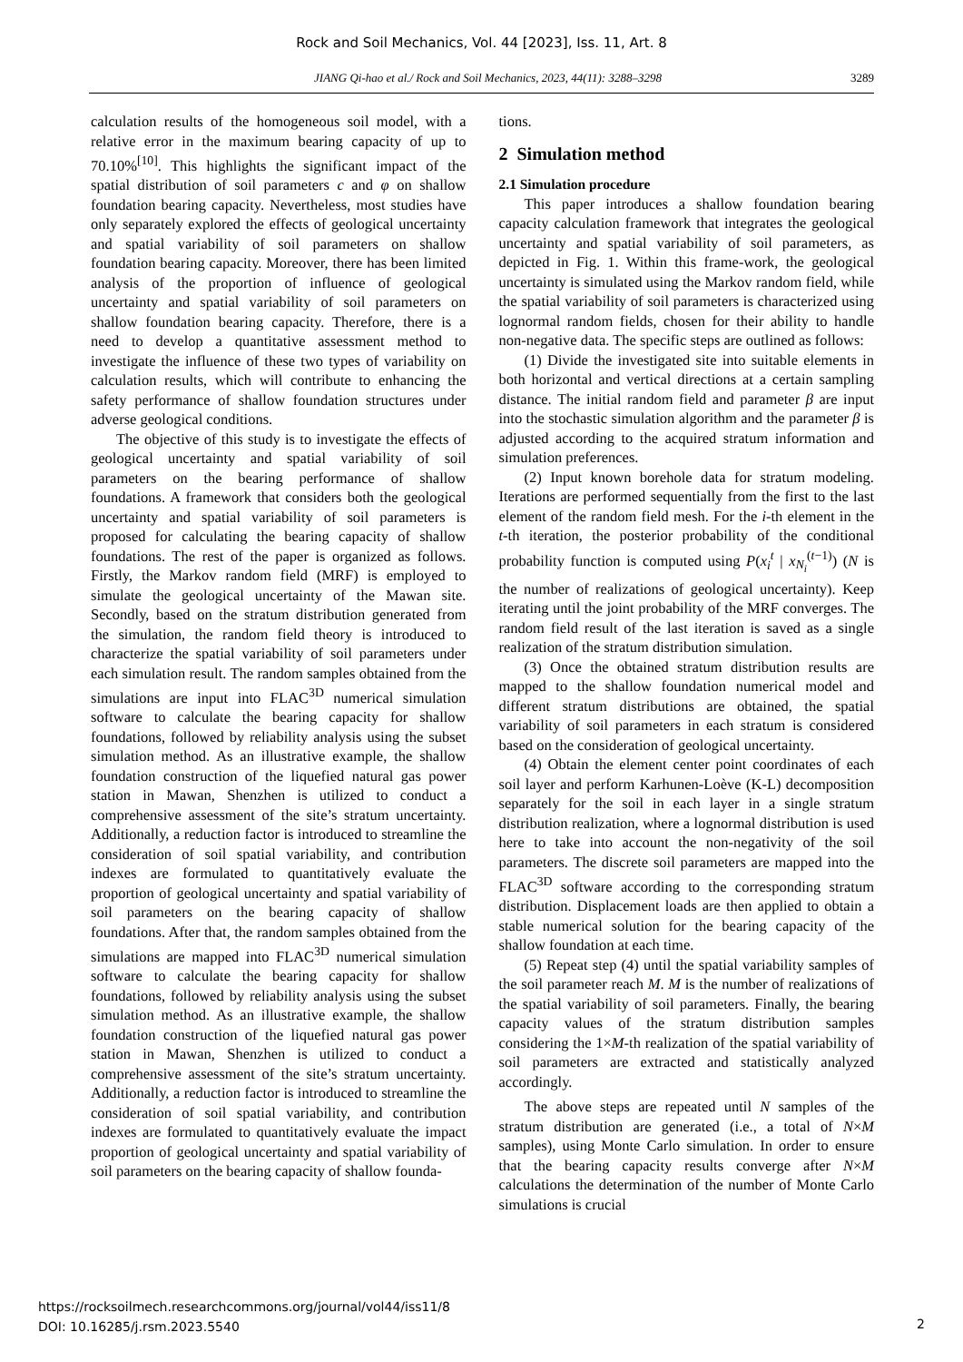Rock and Soil Mechanics, Vol. 44 [2023], Iss. 11, Art. 8
JIANG Qi-hao et al./ Rock and Soil Mechanics, 2023, 44(11): 3288–3298 3289
calculation results of the homogeneous soil model, with a relative error in the maximum bearing capacity of up to 70.10%<sup>[10]</sup>. This highlights the significant impact of the spatial distribution of soil parameters c and φ on shallow foundation bearing capacity. Nevertheless, most studies have only separately explored the effects of geological uncertainty and spatial variability of soil parameters on shallow foundation bearing capacity. Moreover, there has been limited analysis of the proportion of influence of geological uncertainty and spatial variability of soil parameters on shallow foundation bearing capacity. Therefore, there is a need to develop a quantitative assessment method to investigate the influence of these two types of variability on calculation results, which will contribute to enhancing the safety performance of shallow foundation structures under adverse geological conditions.
The objective of this study is to investigate the effects of geological uncertainty and spatial variability of soil parameters on the bearing performance of shallow foundations. A framework that considers both the geological uncertainty and spatial variability of soil parameters is proposed for calculating the bearing capacity of shallow foundations. The rest of the paper is organized as follows. Firstly, the Markov random field (MRF) is employed to simulate the geological uncertainty of the Mawan site. Secondly, based on the stratum distribution generated from the simulation, the random field theory is introduced to characterize the spatial variability of soil parameters under each simulation result. The random samples obtained from the simulations are input into FLAC<sup>3D</sup> numerical simulation software to calculate the bearing capacity for shallow foundations, followed by reliability analysis using the subset simulation method. As an illustrative example, the shallow foundation construction of the liquefied natural gas power station in Mawan, Shenzhen is utilized to conduct a comprehensive assessment of the site’s stratum uncertainty. Additionally, a reduction factor is introduced to streamline the consideration of soil spatial variability, and contribution indexes are formulated to quantitatively evaluate the proportion of geological uncertainty and spatial variability of soil parameters on the bearing capacity of shallow foundations. After that, the random samples obtained from the simulations are mapped into FLAC<sup>3D</sup> numerical simulation software to calculate the bearing capacity for shallow foundations, followed by reliability analysis using the subset simulation method. As an illustrative example, the shallow foundation construction of the liquefied natural gas power station in Mawan, Shenzhen is utilized to conduct a comprehensive assessment of the site’s stratum uncertainty. Additionally, a reduction factor is introduced to streamline the consideration of soil spatial variability, and contribution indexes are formulated to quantitatively evaluate the impact proportion of geological uncertainty and spatial variability of soil parameters on the bearing capacity of shallow founda-
tions.
2 Simulation method
2.1 Simulation procedure
This paper introduces a shallow foundation bearing capacity calculation framework that integrates the geological uncertainty and spatial variability of soil parameters, as depicted in Fig. 1. Within this frame-work, the geological uncertainty is simulated using the Markov random field, while the spatial variability of soil parameters is characterized using lognormal random fields, chosen for their ability to handle non-negative data. The specific steps are outlined as follows:
(1) Divide the investigated site into suitable elements in both horizontal and vertical directions at a certain sampling distance. The initial random field and parameter β are input into the stochastic simulation algorithm and the parameter β is adjusted according to the acquired stratum information and simulation preferences.
(2) Input known borehole data for stratum modeling. Iterations are performed sequentially from the first to the last element of the random field mesh. For the i-th element in the t-th iteration, the posterior probability of the conditional probability function is computed using P(x<sub>i</sub><sup>t</sup> | x<sub>N<sub>i</sub></sub><sup>(t−1)</sup>) (N is the number of realizations of geological uncertainty). Keep iterating until the joint probability of the MRF converges. The random field result of the last iteration is saved as a single realization of the stratum distribution simulation.
(3) Once the obtained stratum distribution results are mapped to the shallow foundation numerical model and different stratum distributions are obtained, the spatial variability of soil parameters in each stratum is considered based on the consideration of geological uncertainty.
(4) Obtain the element center point coordinates of each soil layer and perform Karhunen-Loève (K-L) decomposition separately for the soil in each layer in a single stratum distribution realization, where a lognormal distribution is used here to take into account the non-negativity of the soil parameters. The discrete soil parameters are mapped into the FLAC<sup>3D</sup> software according to the corresponding stratum distribution. Displacement loads are then applied to obtain a stable numerical solution for the bearing capacity of the shallow foundation at each time.
(5) Repeat step (4) until the spatial variability samples of the soil parameter reach M. M is the number of realizations of the spatial variability of soil parameters. Finally, the bearing capacity values of the stratum distribution samples considering the 1×M-th realization of the spatial variability of soil parameters are extracted and statistically analyzed accordingly.
The above steps are repeated until N samples of the stratum distribution are generated (i.e., a total of N×M samples), using Monte Carlo simulation. In order to ensure that the bearing capacity results converge after N×M calculations the determination of the number of Monte Carlo simulations is crucial
https://rocksoilmech.researchcommons.org/journal/vol44/iss11/8
DOI: 10.16285/j.rsm.2023.5540
2